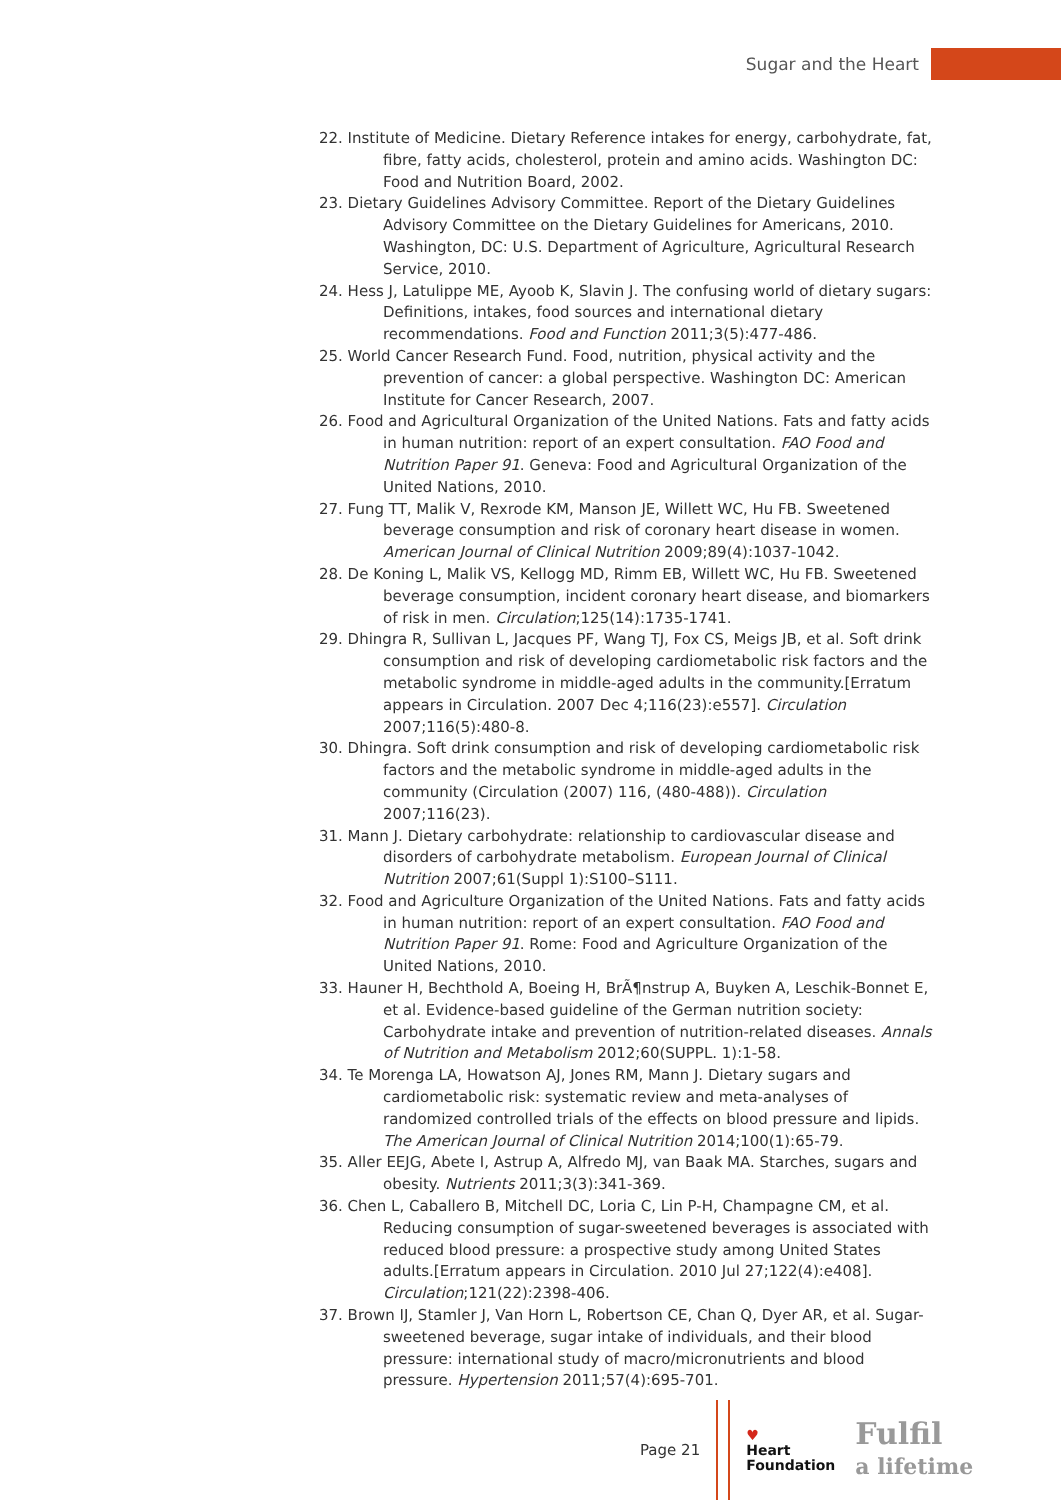Sugar and the Heart
22. Institute of Medicine. Dietary Reference intakes for energy, carbohydrate, fat, fibre, fatty acids, cholesterol, protein and amino acids. Washington DC: Food and Nutrition Board, 2002.
23. Dietary Guidelines Advisory Committee. Report of the Dietary Guidelines Advisory Committee on the Dietary Guidelines for Americans, 2010. Washington, DC: U.S. Department of Agriculture, Agricultural Research Service, 2010.
24. Hess J, Latulippe ME, Ayoob K, Slavin J. The confusing world of dietary sugars: Definitions, intakes, food sources and international dietary recommendations. Food and Function 2011;3(5):477-486.
25. World Cancer Research Fund. Food, nutrition, physical activity and the prevention of cancer: a global perspective. Washington DC: American Institute for Cancer Research, 2007.
26. Food and Agricultural Organization of the United Nations. Fats and fatty acids in human nutrition: report of an expert consultation. FAO Food and Nutrition Paper 91. Geneva: Food and Agricultural Organization of the United Nations, 2010.
27. Fung TT, Malik V, Rexrode KM, Manson JE, Willett WC, Hu FB. Sweetened beverage consumption and risk of coronary heart disease in women. American Journal of Clinical Nutrition 2009;89(4):1037-1042.
28. De Koning L, Malik VS, Kellogg MD, Rimm EB, Willett WC, Hu FB. Sweetened beverage consumption, incident coronary heart disease, and biomarkers of risk in men. Circulation;125(14):1735-1741.
29. Dhingra R, Sullivan L, Jacques PF, Wang TJ, Fox CS, Meigs JB, et al. Soft drink consumption and risk of developing cardiometabolic risk factors and the metabolic syndrome in middle-aged adults in the community.[Erratum appears in Circulation. 2007 Dec 4;116(23):e557]. Circulation 2007;116(5):480-8.
30. Dhingra. Soft drink consumption and risk of developing cardiometabolic risk factors and the metabolic syndrome in middle-aged adults in the community (Circulation (2007) 116, (480-488)). Circulation 2007;116(23).
31. Mann J. Dietary carbohydrate: relationship to cardiovascular disease and disorders of carbohydrate metabolism. European Journal of Clinical Nutrition 2007;61(Suppl 1):S100–S111.
32. Food and Agriculture Organization of the United Nations. Fats and fatty acids in human nutrition: report of an expert consultation. FAO Food and Nutrition Paper 91. Rome: Food and Agriculture Organization of the United Nations, 2010.
33. Hauner H, Bechthold A, Boeing H, BrÃ¶nstrup A, Buyken A, Leschik-Bonnet E, et al. Evidence-based guideline of the German nutrition society: Carbohydrate intake and prevention of nutrition-related diseases. Annals of Nutrition and Metabolism 2012;60(SUPPL. 1):1-58.
34. Te Morenga LA, Howatson AJ, Jones RM, Mann J. Dietary sugars and cardiometabolic risk: systematic review and meta-analyses of randomized controlled trials of the effects on blood pressure and lipids. The American Journal of Clinical Nutrition 2014;100(1):65-79.
35. Aller EEJG, Abete I, Astrup A, Alfredo MJ, van Baak MA. Starches, sugars and obesity. Nutrients 2011;3(3):341-369.
36. Chen L, Caballero B, Mitchell DC, Loria C, Lin P-H, Champagne CM, et al. Reducing consumption of sugar-sweetened beverages is associated with reduced blood pressure: a prospective study among United States adults.[Erratum appears in Circulation. 2010 Jul 27;122(4):e408]. Circulation;121(22):2398-406.
37. Brown IJ, Stamler J, Van Horn L, Robertson CE, Chan Q, Dyer AR, et al. Sugar-sweetened beverage, sugar intake of individuals, and their blood pressure: international study of macro/micronutrients and blood pressure. Hypertension 2011;57(4):695-701.
Page 21
♥
Heart
Foundation
Fulfil
a lifetime